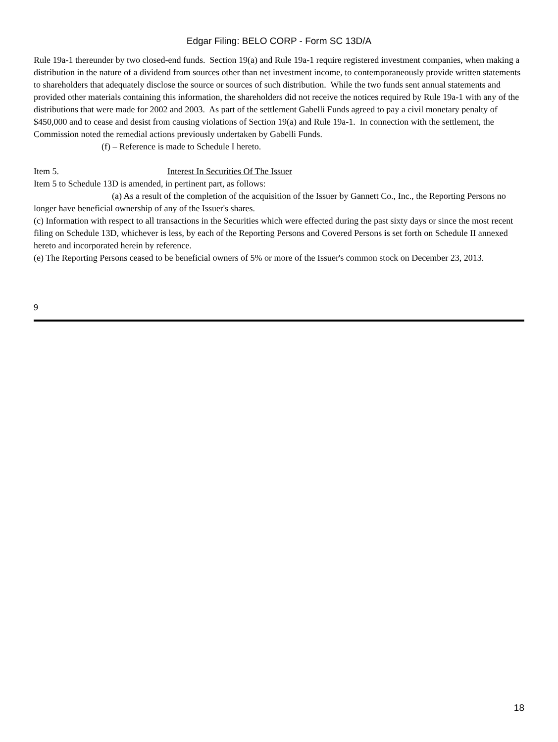Edgar Filing: BELO CORP - Form SC 13D/A
Rule 19a-1 thereunder by two closed-end funds. Section 19(a) and Rule 19a-1 require registered investment companies, when making a distribution in the nature of a dividend from sources other than net investment income, to contemporaneously provide written statements to shareholders that adequately disclose the source or sources of such distribution. While the two funds sent annual statements and provided other materials containing this information, the shareholders did not receive the notices required by Rule 19a-1 with any of the distributions that were made for 2002 and 2003. As part of the settlement Gabelli Funds agreed to pay a civil monetary penalty of $450,000 and to cease and desist from causing violations of Section 19(a) and Rule 19a-1. In connection with the settlement, the Commission noted the remedial actions previously undertaken by Gabelli Funds.
(f) – Reference is made to Schedule I hereto.
Item 5. Interest In Securities Of The Issuer
Item 5 to Schedule 13D is amended, in pertinent part, as follows:
(a) As a result of the completion of the acquisition of the Issuer by Gannett Co., Inc., the Reporting Persons no longer have beneficial ownership of any of the Issuer's shares.
(c) Information with respect to all transactions in the Securities which were effected during the past sixty days or since the most recent filing on Schedule 13D, whichever is less, by each of the Reporting Persons and Covered Persons is set forth on Schedule II annexed hereto and incorporated herein by reference.
(e) The Reporting Persons ceased to be beneficial owners of 5% or more of the Issuer's common stock on December 23, 2013.
9
18